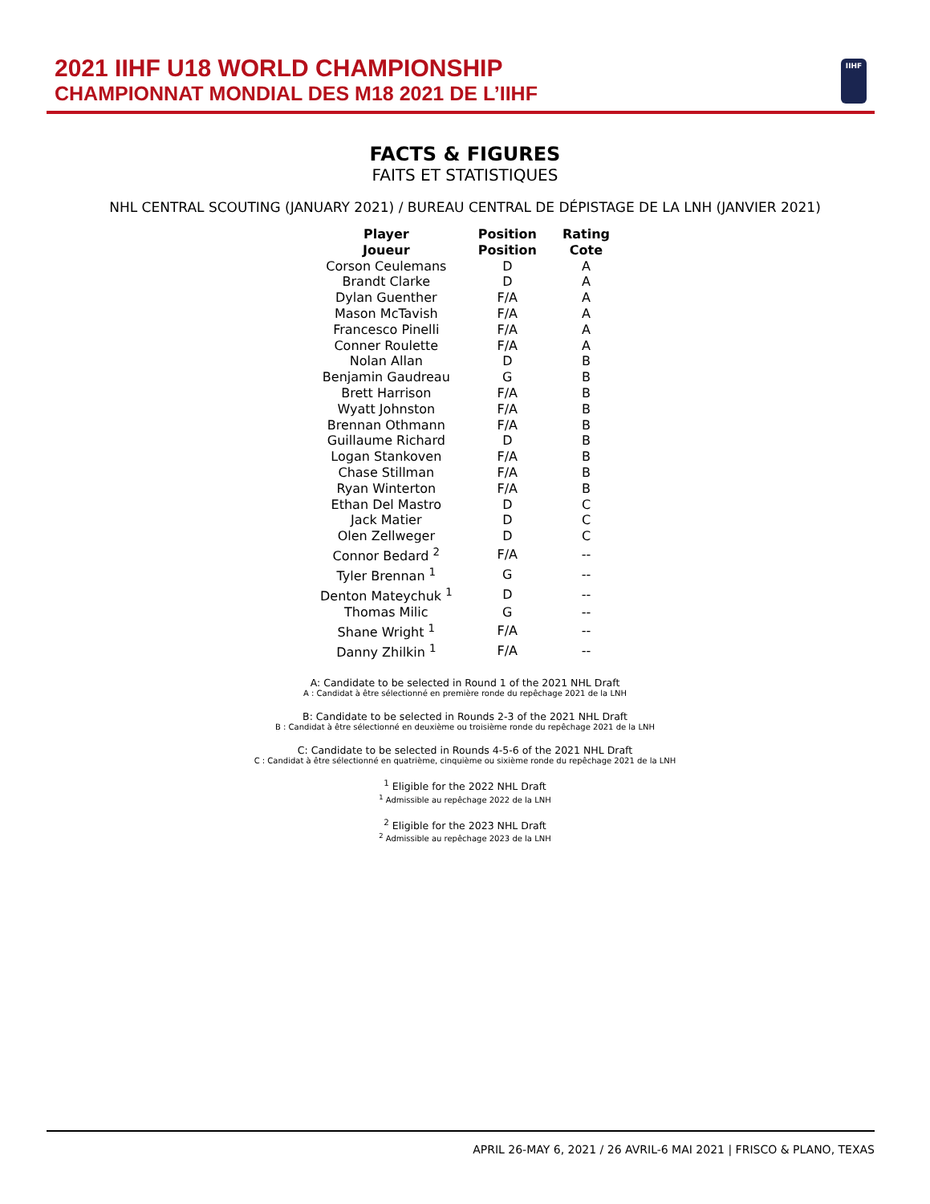2021 IIHF U18 WORLD CHAMPIONSHIP
CHAMPIONNAT MONDIAL DES M18 2021 DE L’IIHF
IIHF
FACTS & FIGURES
FAITS ET STATISTIQUES
NHL CENTRAL SCOUTING (JANUARY 2021) / BUREAU CENTRAL DE DÉPISTAGE DE LA LNH (JANVIER 2021)
| Player Joueur | Position Position | Rating Cote |
| --- | --- | --- |
| Corson Ceulemans | D | A |
| Brandt Clarke | D | A |
| Dylan Guenther | F/A | A |
| Mason McTavish | F/A | A |
| Francesco Pinelli | F/A | A |
| Conner Roulette | F/A | A |
| Nolan Allan | D | B |
| Benjamin Gaudreau | G | B |
| Brett Harrison | F/A | B |
| Wyatt Johnston | F/A | B |
| Brennan Othmann | F/A | B |
| Guillaume Richard | D | B |
| Logan Stankoven | F/A | B |
| Chase Stillman | F/A | B |
| Ryan Winterton | F/A | B |
| Ethan Del Mastro | D | C |
| Jack Matier | D | C |
| Olen Zellweger | D | C |
| Connor Bedard <sup>2</sup> | F/A | -- |
| Tyler Brennan <sup>1</sup> | G | -- |
| Denton Mateychuk <sup>1</sup> | D | -- |
| Thomas Milic | G | -- |
| Shane Wright <sup>1</sup> | F/A | -- |
| Danny Zhilkin <sup>1</sup> | F/A | -- |
A: Candidate to be selected in Round 1 of the 2021 NHL Draft
A : Candidat à être sélectionné en première ronde du repêchage 2021 de la LNH
B: Candidate to be selected in Rounds 2-3 of the 2021 NHL Draft
B : Candidat à être sélectionné en deuxième ou troisième ronde du repêchage 2021 de la LNH
C: Candidate to be selected in Rounds 4-5-6 of the 2021 NHL Draft
C : Candidat à être sélectionné en quatrième, cinquième ou sixième ronde du repêchage 2021 de la LNH
<sup>1</sup> Eligible for the 2022 NHL Draft
<sup>1</sup> Admissible au repêchage 2022 de la LNH
<sup>2</sup> Eligible for the 2023 NHL Draft
<sup>2</sup> Admissible au repêchage 2023 de la LNH
APRIL 26-MAY 6, 2021 / 26 AVRIL-6 MAI 2021 | FRISCO & PLANO, TEXAS